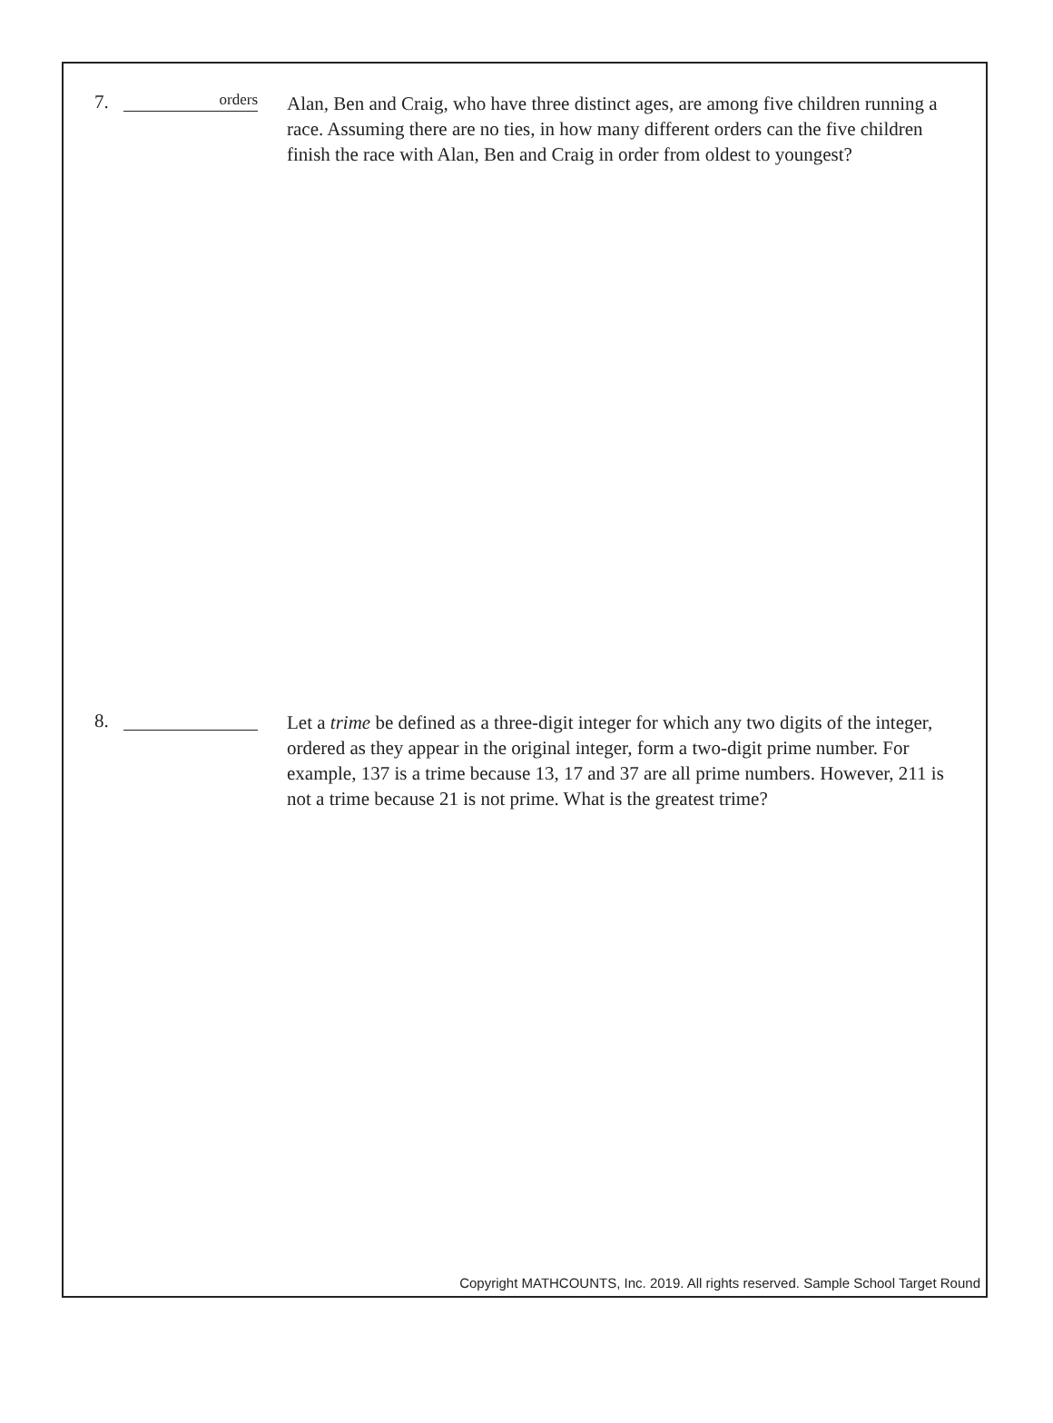7.
orders
Alan, Ben and Craig, who have three distinct ages, are among five children running a race. Assuming there are no ties, in how many different orders can the five children finish the race with Alan, Ben and Craig in order from oldest to youngest?
8.
Let a trime be defined as a three-digit integer for which any two digits of the integer, ordered as they appear in the original integer, form a two-digit prime number. For example, 137 is a trime because 13, 17 and 37 are all prime numbers. However, 211 is not a trime because 21 is not prime. What is the greatest trime?
Copyright MATHCOUNTS, Inc. 2019. All rights reserved. Sample School Target Round